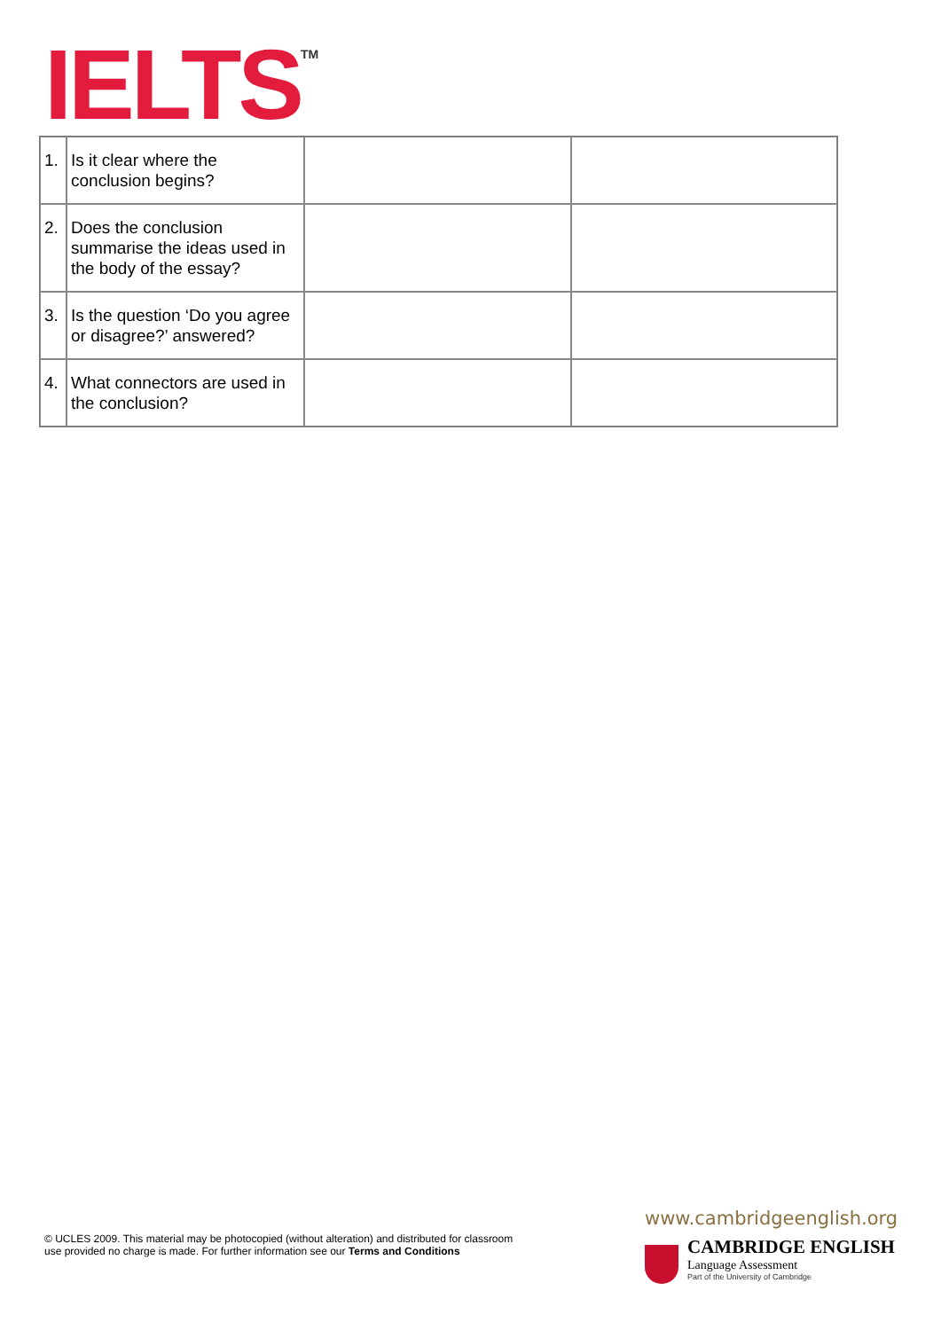IELTS<sup>TM</sup>
| 1. | Is it clear where the conclusion begins? | | |
| 2. | Does the conclusion summarise the ideas used in the body of the essay? | | |
| 3. | Is the question ‘Do you agree or disagree?’ answered? | | |
| 4. | What connectors are used in the conclusion? | | |
© UCLES 2009. This material may be photocopied (without alteration) and distributed for classroom
use provided no charge is made. For further information see our Terms and Conditions
www.cambridgeenglish.org
CAMBRIDGE ENGLISH
Language Assessment
Part of the University of Cambridge